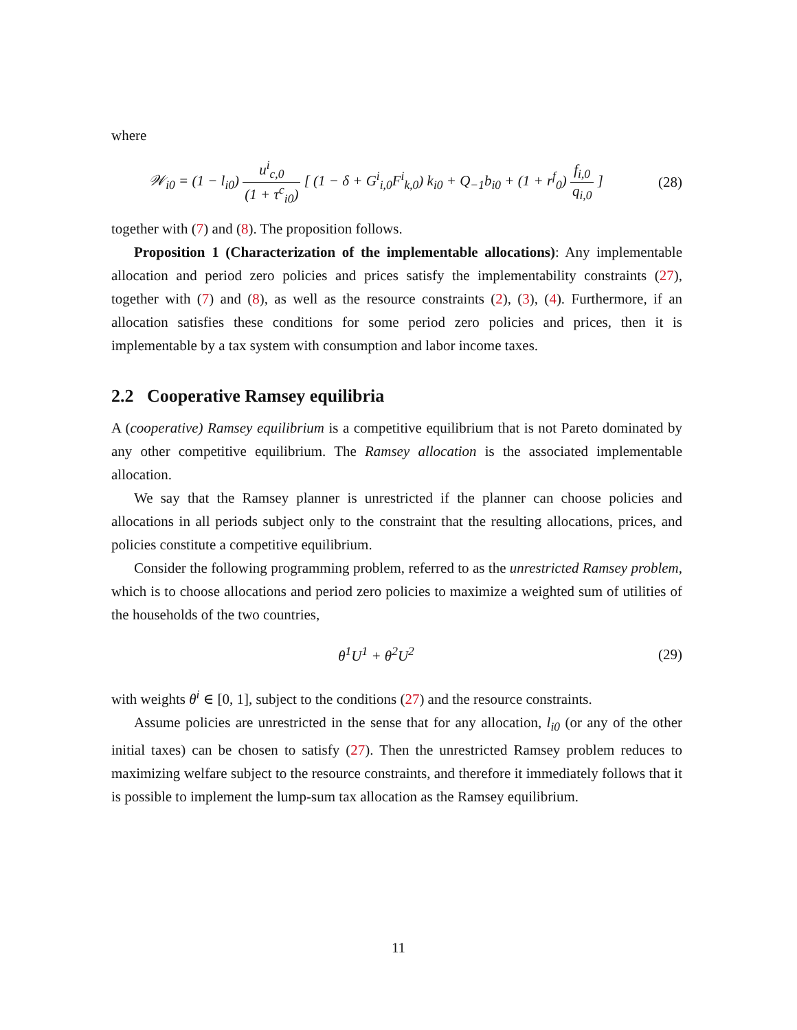where
𝒲<sub>i0</sub> = (1 − l<sub>i0</sub>) u<sup>i</sup><sub>c,0</sub> (1 + τ<sup>c</sup><sub>i0</sub>) [ (1 − δ + G<sup>i</sup><sub>i,0</sub>F<sup>i</sup><sub>k,0</sub>) k<sub>i0</sub> + Q<sub>−1</sub>b<sub>i0</sub> + (1 + r<sup>f</sup><sub>0</sub>) f<sub>i,0</sub> q<sub>i,0</sub> ]
(28)
together with (7) and (8). The proposition follows.
Proposition 1 (Characterization of the implementable allocations): Any implementable allocation and period zero policies and prices satisfy the implementability constraints (27), together with (7) and (8), as well as the resource constraints (2), (3), (4). Furthermore, if an allocation satisfies these conditions for some period zero policies and prices, then it is implementable by a tax system with consumption and labor income taxes.
2.2 Cooperative Ramsey equilibria
A (cooperative) Ramsey equilibrium is a competitive equilibrium that is not Pareto dominated by any other competitive equilibrium. The Ramsey allocation is the associated implementable allocation.
We say that the Ramsey planner is unrestricted if the planner can choose policies and allocations in all periods subject only to the constraint that the resulting allocations, prices, and policies constitute a competitive equilibrium.
Consider the following programming problem, referred to as the unrestricted Ramsey problem, which is to choose allocations and period zero policies to maximize a weighted sum of utilities of the households of the two countries,
θ<sup>1</sup>U<sup>1</sup> + θ<sup>2</sup>U<sup>2</sup> (29)
with weights θ<sup>i</sup> ∈ [0, 1], subject to the conditions (27) and the resource constraints.
Assume policies are unrestricted in the sense that for any allocation, l<sub>i0</sub> (or any of the other initial taxes) can be chosen to satisfy (27). Then the unrestricted Ramsey problem reduces to maximizing welfare subject to the resource constraints, and therefore it immediately follows that it is possible to implement the lump-sum tax allocation as the Ramsey equilibrium.
11